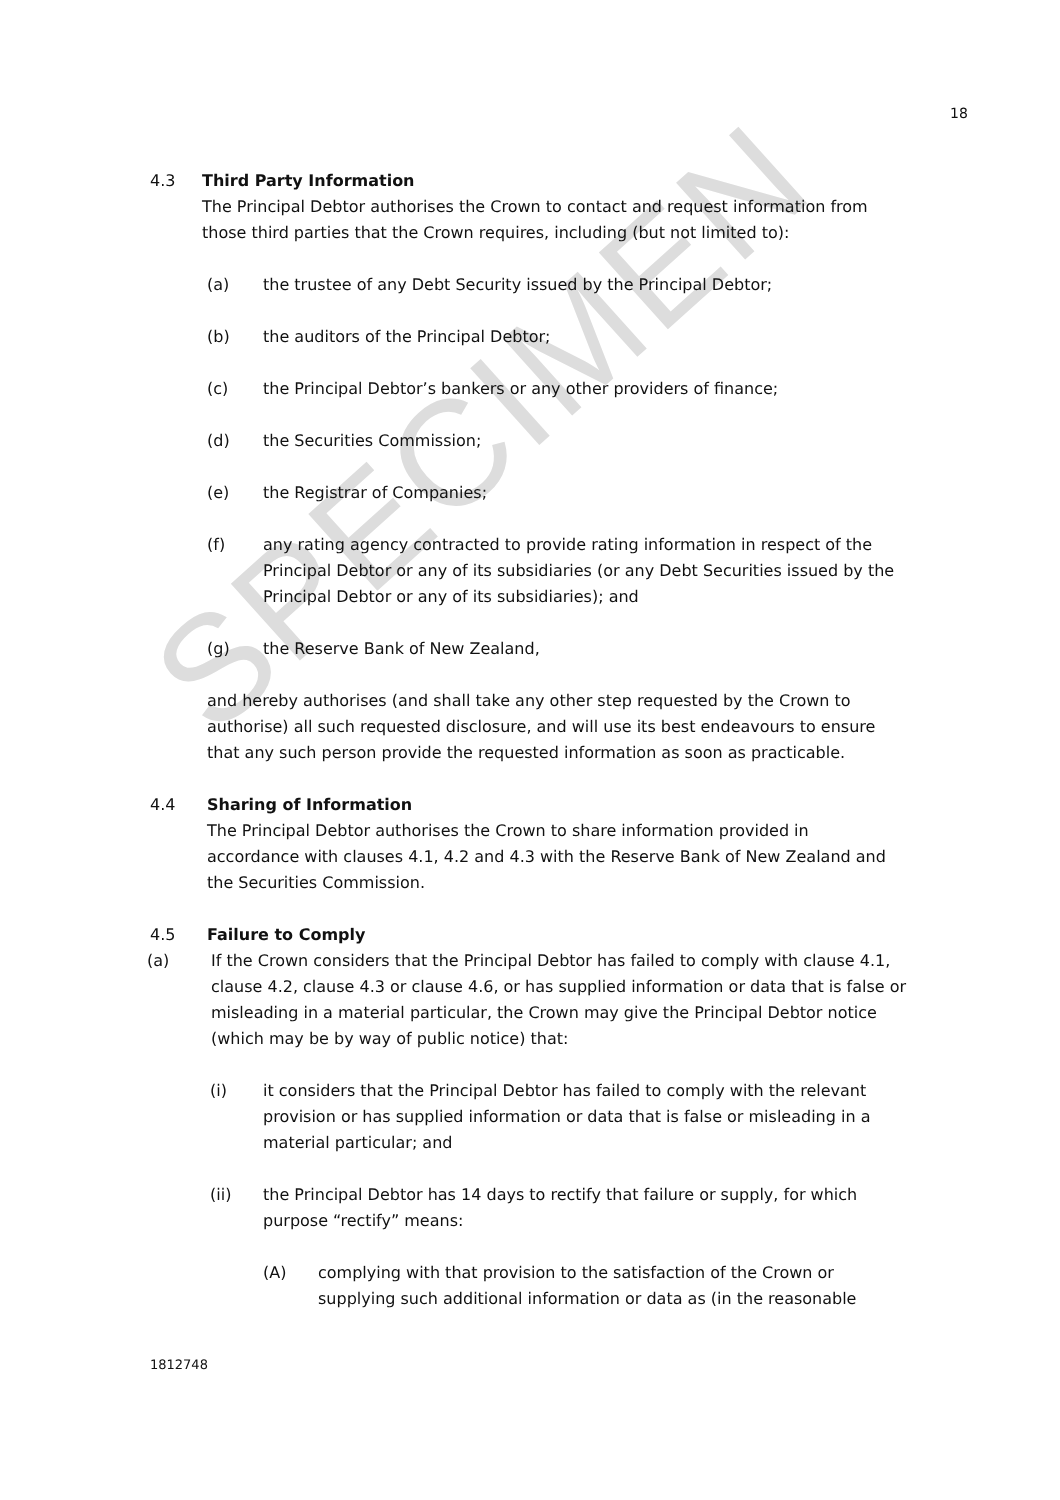SPECIMEN
18
4.3 Third Party Information
The Principal Debtor authorises the Crown to contact and request information from those third parties that the Crown requires, including (but not limited to):
(a) the trustee of any Debt Security issued by the Principal Debtor;
(b) the auditors of the Principal Debtor;
(c) the Principal Debtor’s bankers or any other providers of finance;
(d) the Securities Commission;
(e) the Registrar of Companies;
(f) any rating agency contracted to provide rating information in respect of the Principal Debtor or any of its subsidiaries (or any Debt Securities issued by the Principal Debtor or any of its subsidiaries); and
(g) the Reserve Bank of New Zealand,
and hereby authorises (and shall take any other step requested by the Crown to authorise) all such requested disclosure, and will use its best endeavours to ensure that any such person provide the requested information as soon as practicable.
4.4 Sharing of Information
The Principal Debtor authorises the Crown to share information provided in accordance with clauses 4.1, 4.2 and 4.3 with the Reserve Bank of New Zealand and the Securities Commission.
4.5 Failure to Comply
(a) If the Crown considers that the Principal Debtor has failed to comply with clause 4.1, clause 4.2, clause 4.3 or clause 4.6, or has supplied information or data that is false or misleading in a material particular, the Crown may give the Principal Debtor notice (which may be by way of public notice) that:
(i) it considers that the Principal Debtor has failed to comply with the relevant provision or has supplied information or data that is false or misleading in a material particular; and
(ii) the Principal Debtor has 14 days to rectify that failure or supply, for which purpose “rectify” means:
(A) complying with that provision to the satisfaction of the Crown or supplying such additional information or data as (in the reasonable
1812748